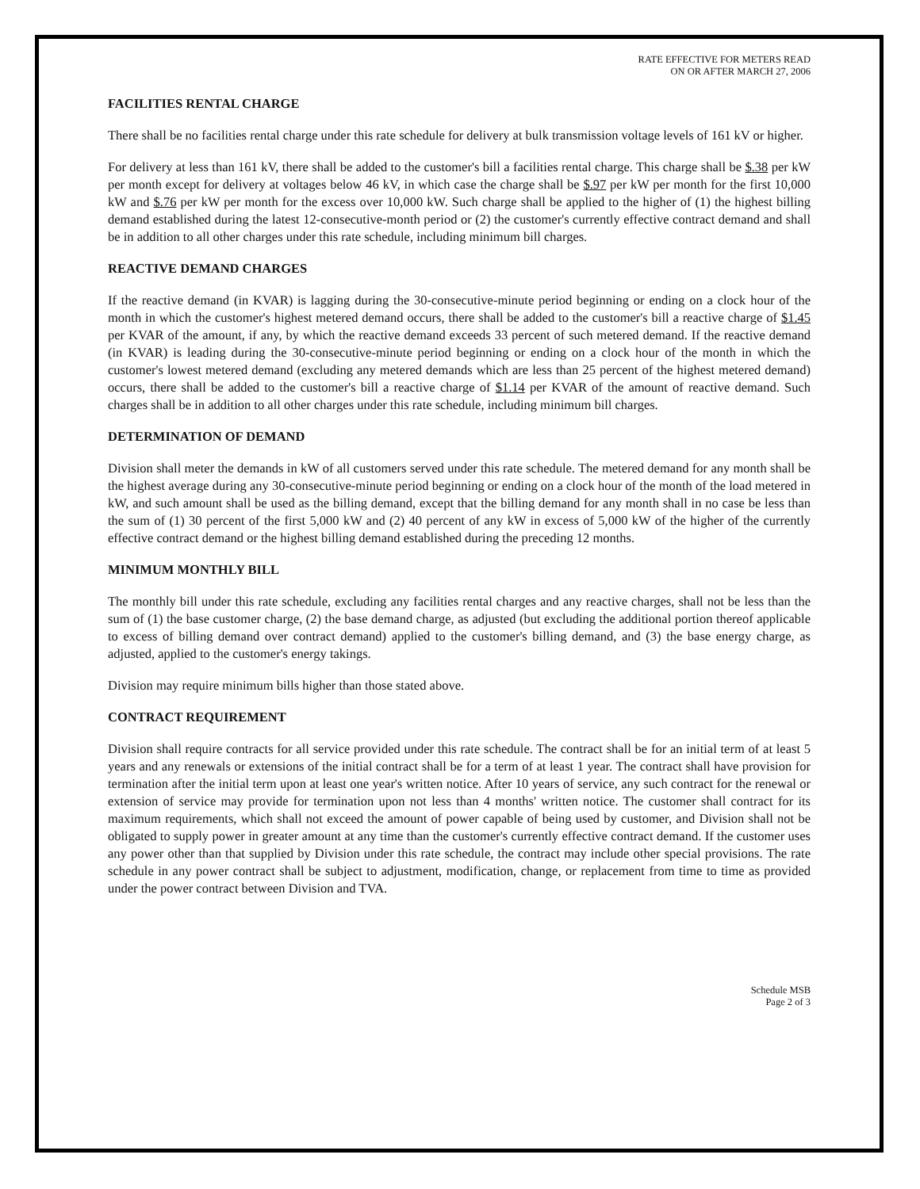RATE EFFECTIVE FOR METERS READ
ON OR AFTER MARCH 27, 2006
FACILITIES RENTAL CHARGE
There shall be no facilities rental charge under this rate schedule for delivery at bulk transmission voltage levels of 161 kV or higher.
For delivery at less than 161 kV, there shall be added to the customer's bill a facilities rental charge. This charge shall be $.38 per kW per month except for delivery at voltages below 46 kV, in which case the charge shall be $.97 per kW per month for the first 10,000 kW and $.76 per kW per month for the excess over 10,000 kW. Such charge shall be applied to the higher of (1) the highest billing demand established during the latest 12-consecutive-month period or (2) the customer's currently effective contract demand and shall be in addition to all other charges under this rate schedule, including minimum bill charges.
REACTIVE DEMAND CHARGES
If the reactive demand (in KVAR) is lagging during the 30-consecutive-minute period beginning or ending on a clock hour of the month in which the customer's highest metered demand occurs, there shall be added to the customer's bill a reactive charge of $1.45 per KVAR of the amount, if any, by which the reactive demand exceeds 33 percent of such metered demand. If the reactive demand (in KVAR) is leading during the 30-consecutive-minute period beginning or ending on a clock hour of the month in which the customer's lowest metered demand (excluding any metered demands which are less than 25 percent of the highest metered demand) occurs, there shall be added to the customer's bill a reactive charge of $1.14 per KVAR of the amount of reactive demand. Such charges shall be in addition to all other charges under this rate schedule, including minimum bill charges.
DETERMINATION OF DEMAND
Division shall meter the demands in kW of all customers served under this rate schedule. The metered demand for any month shall be the highest average during any 30-consecutive-minute period beginning or ending on a clock hour of the month of the load metered in kW, and such amount shall be used as the billing demand, except that the billing demand for any month shall in no case be less than the sum of (1) 30 percent of the first 5,000 kW and (2) 40 percent of any kW in excess of 5,000 kW of the higher of the currently effective contract demand or the highest billing demand established during the preceding 12 months.
MINIMUM MONTHLY BILL
The monthly bill under this rate schedule, excluding any facilities rental charges and any reactive charges, shall not be less than the sum of (1) the base customer charge, (2) the base demand charge, as adjusted (but excluding the additional portion thereof applicable to excess of billing demand over contract demand) applied to the customer's billing demand, and (3) the base energy charge, as adjusted, applied to the customer's energy takings.
Division may require minimum bills higher than those stated above.
CONTRACT REQUIREMENT
Division shall require contracts for all service provided under this rate schedule. The contract shall be for an initial term of at least 5 years and any renewals or extensions of the initial contract shall be for a term of at least 1 year. The contract shall have provision for termination after the initial term upon at least one year's written notice. After 10 years of service, any such contract for the renewal or extension of service may provide for termination upon not less than 4 months' written notice. The customer shall contract for its maximum requirements, which shall not exceed the amount of power capable of being used by customer, and Division shall not be obligated to supply power in greater amount at any time than the customer's currently effective contract demand. If the customer uses any power other than that supplied by Division under this rate schedule, the contract may include other special provisions. The rate schedule in any power contract shall be subject to adjustment, modification, change, or replacement from time to time as provided under the power contract between Division and TVA.
Schedule MSB
Page 2 of 3